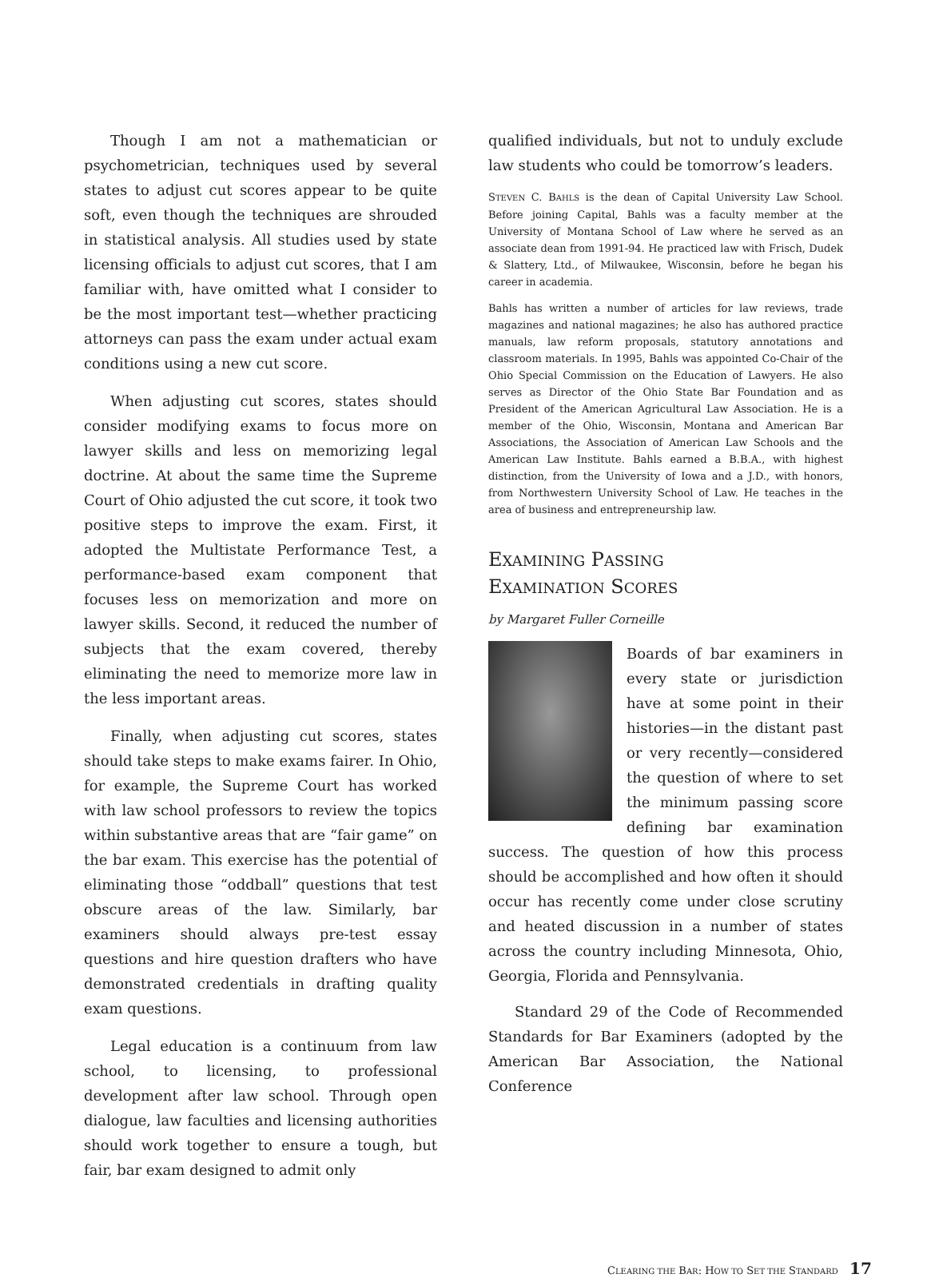Though I am not a mathematician or psychometrician, techniques used by several states to adjust cut scores appear to be quite soft, even though the techniques are shrouded in statistical analysis. All studies used by state licensing officials to adjust cut scores, that I am familiar with, have omitted what I consider to be the most important test—whether practicing attorneys can pass the exam under actual exam conditions using a new cut score.
When adjusting cut scores, states should consider modifying exams to focus more on lawyer skills and less on memorizing legal doctrine. At about the same time the Supreme Court of Ohio adjusted the cut score, it took two positive steps to improve the exam. First, it adopted the Multistate Performance Test, a performance-based exam component that focuses less on memorization and more on lawyer skills. Second, it reduced the number of subjects that the exam covered, thereby eliminating the need to memorize more law in the less important areas.
Finally, when adjusting cut scores, states should take steps to make exams fairer. In Ohio, for example, the Supreme Court has worked with law school professors to review the topics within substantive areas that are “fair game” on the bar exam. This exercise has the potential of eliminating those “oddball” questions that test obscure areas of the law. Similarly, bar examiners should always pre-test essay questions and hire question drafters who have demonstrated credentials in drafting quality exam questions.
Legal education is a continuum from law school, to licensing, to professional development after law school. Through open dialogue, law faculties and licensing authorities should work together to ensure a tough, but fair, bar exam designed to admit only
qualified individuals, but not to unduly exclude law students who could be tomorrow’s leaders.
STEVEN C. BAHLS is the dean of Capital University Law School. Before joining Capital, Bahls was a faculty member at the University of Montana School of Law where he served as an associate dean from 1991-94. He practiced law with Frisch, Dudek & Slattery, Ltd., of Milwaukee, Wisconsin, before he began his career in academia.
Bahls has written a number of articles for law reviews, trade magazines and national magazines; he also has authored practice manuals, law reform proposals, statutory annotations and classroom materials. In 1995, Bahls was appointed Co-Chair of the Ohio Special Commission on the Education of Lawyers. He also serves as Director of the Ohio State Bar Foundation and as President of the American Agricultural Law Association. He is a member of the Ohio, Wisconsin, Montana and American Bar Associations, the Association of American Law Schools and the American Law Institute. Bahls earned a B.B.A., with highest distinction, from the University of Iowa and a J.D., with honors, from Northwestern University School of Law. He teaches in the area of business and entrepreneurship law.
EXAMINING PASSING
EXAMINATION SCORES
by Margaret Fuller Corneille
Boards of bar examiners in every state or jurisdiction have at some point in their histories—in the distant past or very recently—considered the question of where to set the minimum passing score defining bar examination success. The question of how this process should be accomplished and how often it should occur has recently come under close scrutiny and heated discussion in a number of states across the country including Minnesota, Ohio, Georgia, Florida and Pennsylvania.
Standard 29 of the Code of Recommended Standards for Bar Examiners (adopted by the American Bar Association, the National Conference
CLEARING THE BAR: HOW TO SET THE STANDARD 17